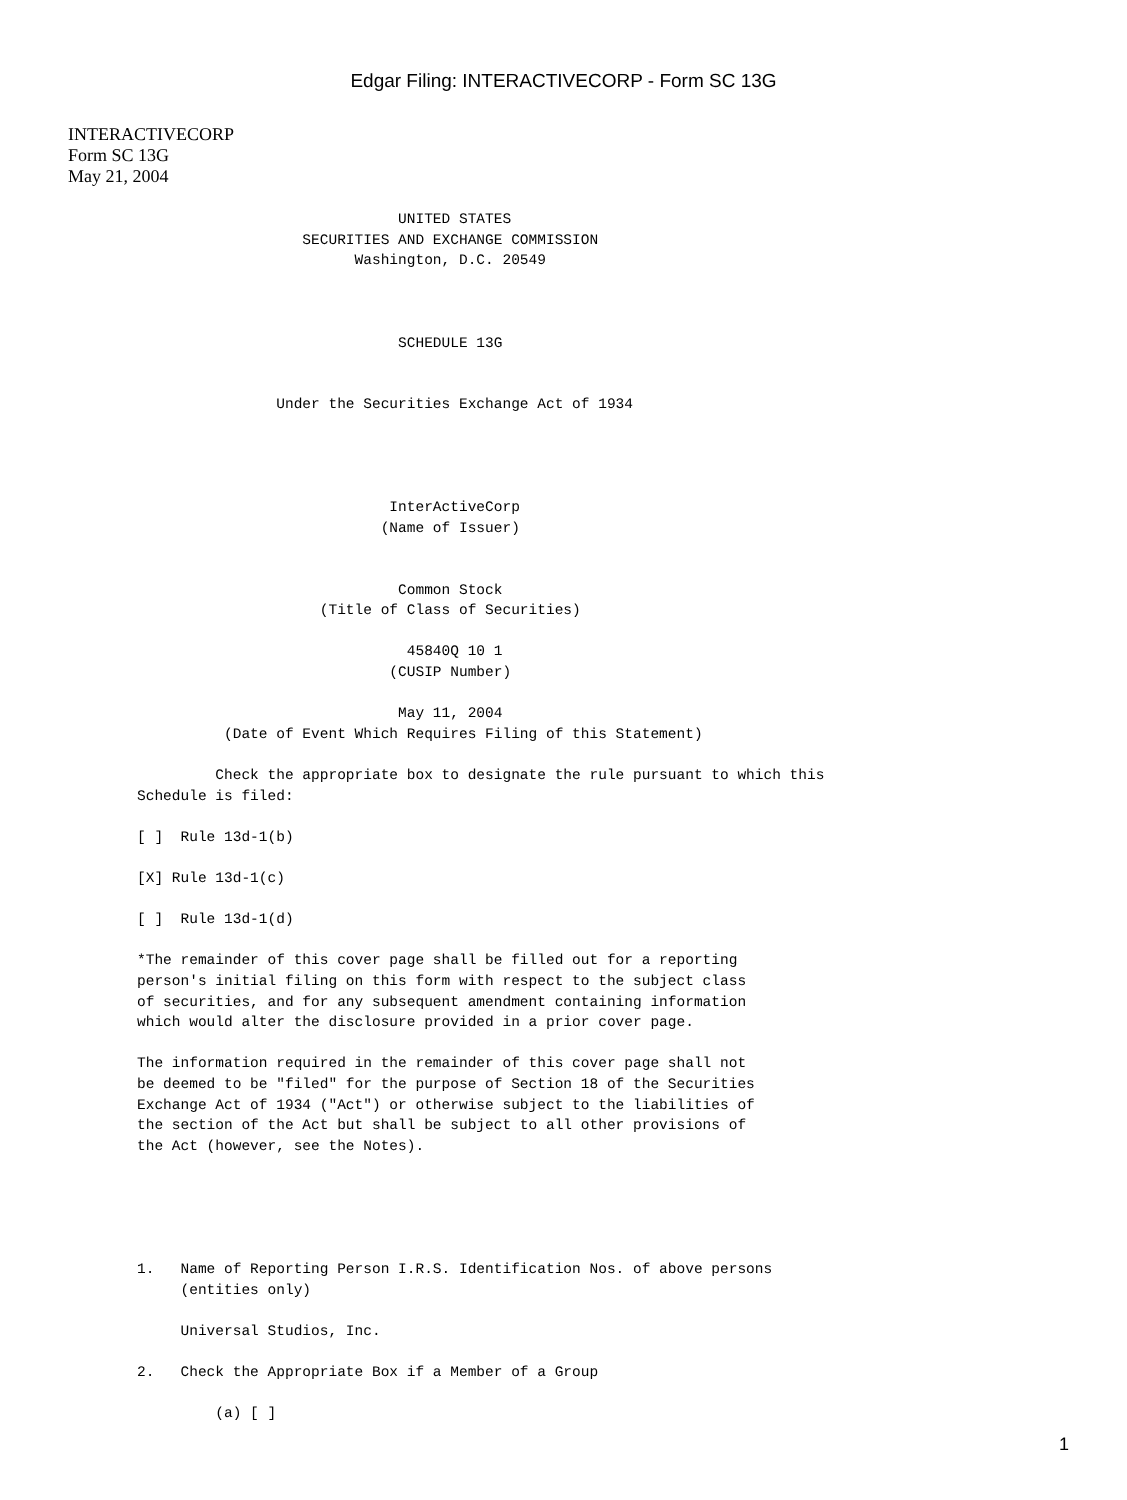Edgar Filing: INTERACTIVECORP - Form SC 13G
INTERACTIVECORP
Form SC 13G
May 21, 2004
                              UNITED STATES
                   SECURITIES AND EXCHANGE COMMISSION
                         Washington, D.C. 20549



                              SCHEDULE 13G


                Under the Securities Exchange Act of 1934




                             InterActiveCorp
                            (Name of Issuer)


                              Common Stock
                     (Title of Class of Securities)

                               45840Q 10 1
                             (CUSIP Number)

                              May 11, 2004
          (Date of Event Which Requires Filing of this Statement)

         Check the appropriate box to designate the rule pursuant to which this
Schedule is filed:

[ ]  Rule 13d-1(b)

[X] Rule 13d-1(c)

[ ]  Rule 13d-1(d)

*The remainder of this cover page shall be filled out for a reporting
person's initial filing on this form with respect to the subject class
of securities, and for any subsequent amendment containing information
which would alter the disclosure provided in a prior cover page.

The information required in the remainder of this cover page shall not
be deemed to be "filed" for the purpose of Section 18 of the Securities
Exchange Act of 1934 ("Act") or otherwise subject to the liabilities of
the section of the Act but shall be subject to all other provisions of
the Act (however, see the Notes).





1.   Name of Reporting Person I.R.S. Identification Nos. of above persons
     (entities only)

     Universal Studios, Inc.

2.   Check the Appropriate Box if a Member of a Group

         (a) [ ]
1